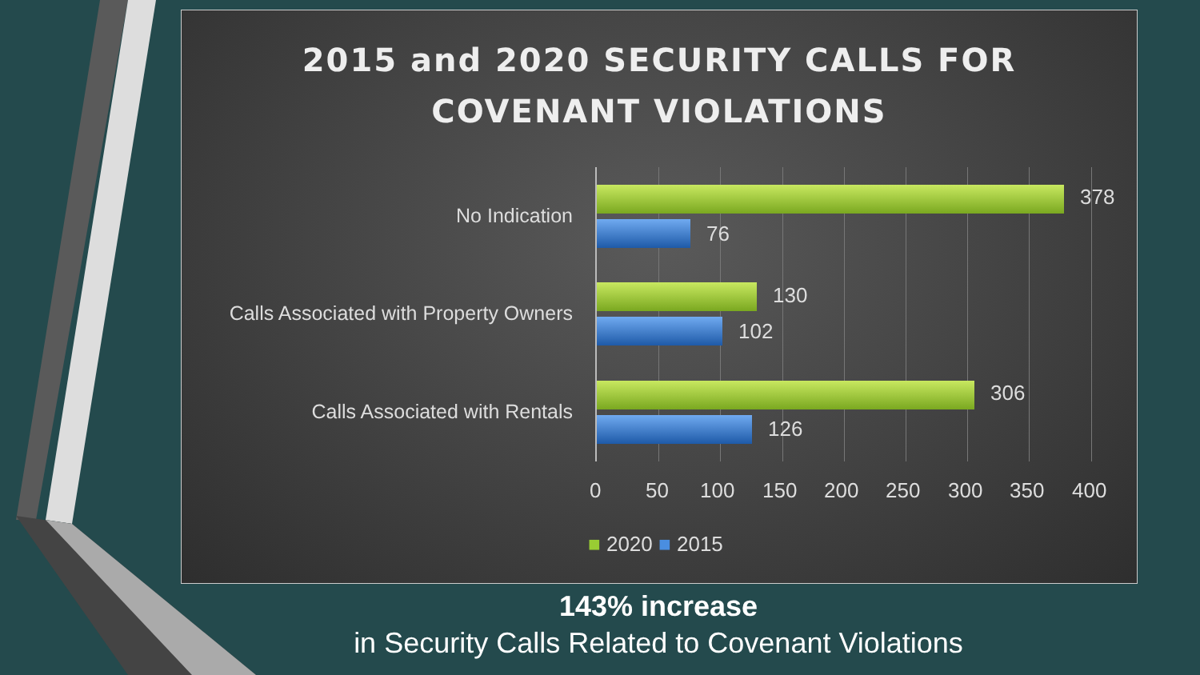2015 and 2020 SECURITY CALLS FOR
COVENANT VIOLATIONS
No Indication
Calls Associated with Property Owners
Calls Associated with Rentals
378
76
130
102
306
126
0 50 100 150 200 250 300 350 400
■ 2020 ■ 2015
143% increase
in Security Calls Related to Covenant Violations